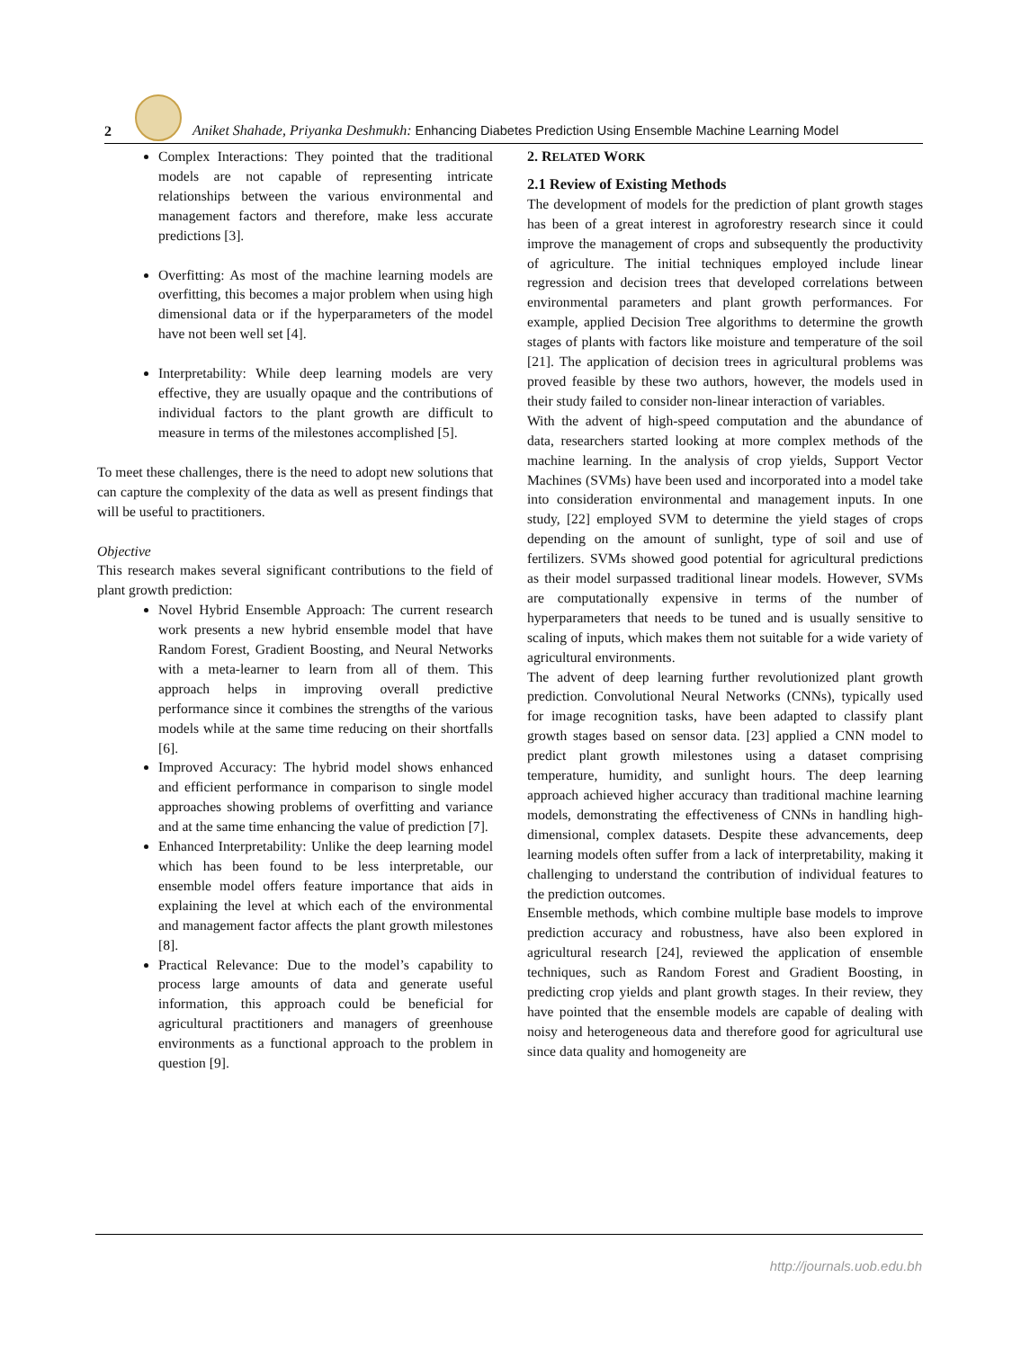2
Aniket Shahade, Priyanka Deshmukh: Enhancing Diabetes Prediction Using Ensemble Machine Learning Model
Complex Interactions: They pointed that the traditional models are not capable of representing intricate relationships between the various environmental and management factors and therefore, make less accurate predictions [3].
Overfitting: As most of the machine learning models are overfitting, this becomes a major problem when using high dimensional data or if the hyperparameters of the model have not been well set [4].
Interpretability: While deep learning models are very effective, they are usually opaque and the contributions of individual factors to the plant growth are difficult to measure in terms of the milestones accomplished [5].
To meet these challenges, there is the need to adopt new solutions that can capture the complexity of the data as well as present findings that will be useful to practitioners.
Objective
This research makes several significant contributions to the field of plant growth prediction:
Novel Hybrid Ensemble Approach: The current research work presents a new hybrid ensemble model that have Random Forest, Gradient Boosting, and Neural Networks with a meta-learner to learn from all of them. This approach helps in improving overall predictive performance since it combines the strengths of the various models while at the same time reducing on their shortfalls [6].
Improved Accuracy: The hybrid model shows enhanced and efficient performance in comparison to single model approaches showing problems of overfitting and variance and at the same time enhancing the value of prediction [7].
Enhanced Interpretability: Unlike the deep learning model which has been found to be less interpretable, our ensemble model offers feature importance that aids in explaining the level at which each of the environmental and management factor affects the plant growth milestones [8].
Practical Relevance: Due to the model’s capability to process large amounts of data and generate useful information, this approach could be beneficial for agricultural practitioners and managers of greenhouse environments as a functional approach to the problem in question [9].
2. RELATED WORK
2.1 Review of Existing Methods
The development of models for the prediction of plant growth stages has been of a great interest in agroforestry research since it could improve the management of crops and subsequently the productivity of agriculture. The initial techniques employed include linear regression and decision trees that developed correlations between environmental parameters and plant growth performances. For example, applied Decision Tree algorithms to determine the growth stages of plants with factors like moisture and temperature of the soil [21]. The application of decision trees in agricultural problems was proved feasible by these two authors, however, the models used in their study failed to consider non-linear interaction of variables.
With the advent of high-speed computation and the abundance of data, researchers started looking at more complex methods of the machine learning. In the analysis of crop yields, Support Vector Machines (SVMs) have been used and incorporated into a model take into consideration environmental and management inputs. In one study, [22] employed SVM to determine the yield stages of crops depending on the amount of sunlight, type of soil and use of fertilizers. SVMs showed good potential for agricultural predictions as their model surpassed traditional linear models. However, SVMs are computationally expensive in terms of the number of hyperparameters that needs to be tuned and is usually sensitive to scaling of inputs, which makes them not suitable for a wide variety of agricultural environments.
The advent of deep learning further revolutionized plant growth prediction. Convolutional Neural Networks (CNNs), typically used for image recognition tasks, have been adapted to classify plant growth stages based on sensor data. [23] applied a CNN model to predict plant growth milestones using a dataset comprising temperature, humidity, and sunlight hours. The deep learning approach achieved higher accuracy than traditional machine learning models, demonstrating the effectiveness of CNNs in handling high-dimensional, complex datasets. Despite these advancements, deep learning models often suffer from a lack of interpretability, making it challenging to understand the contribution of individual features to the prediction outcomes.
Ensemble methods, which combine multiple base models to improve prediction accuracy and robustness, have also been explored in agricultural research [24], reviewed the application of ensemble techniques, such as Random Forest and Gradient Boosting, in predicting crop yields and plant growth stages. In their review, they have pointed that the ensemble models are capable of dealing with noisy and heterogeneous data and therefore good for agricultural use since data quality and homogeneity are
http://journals.uob.edu.bh